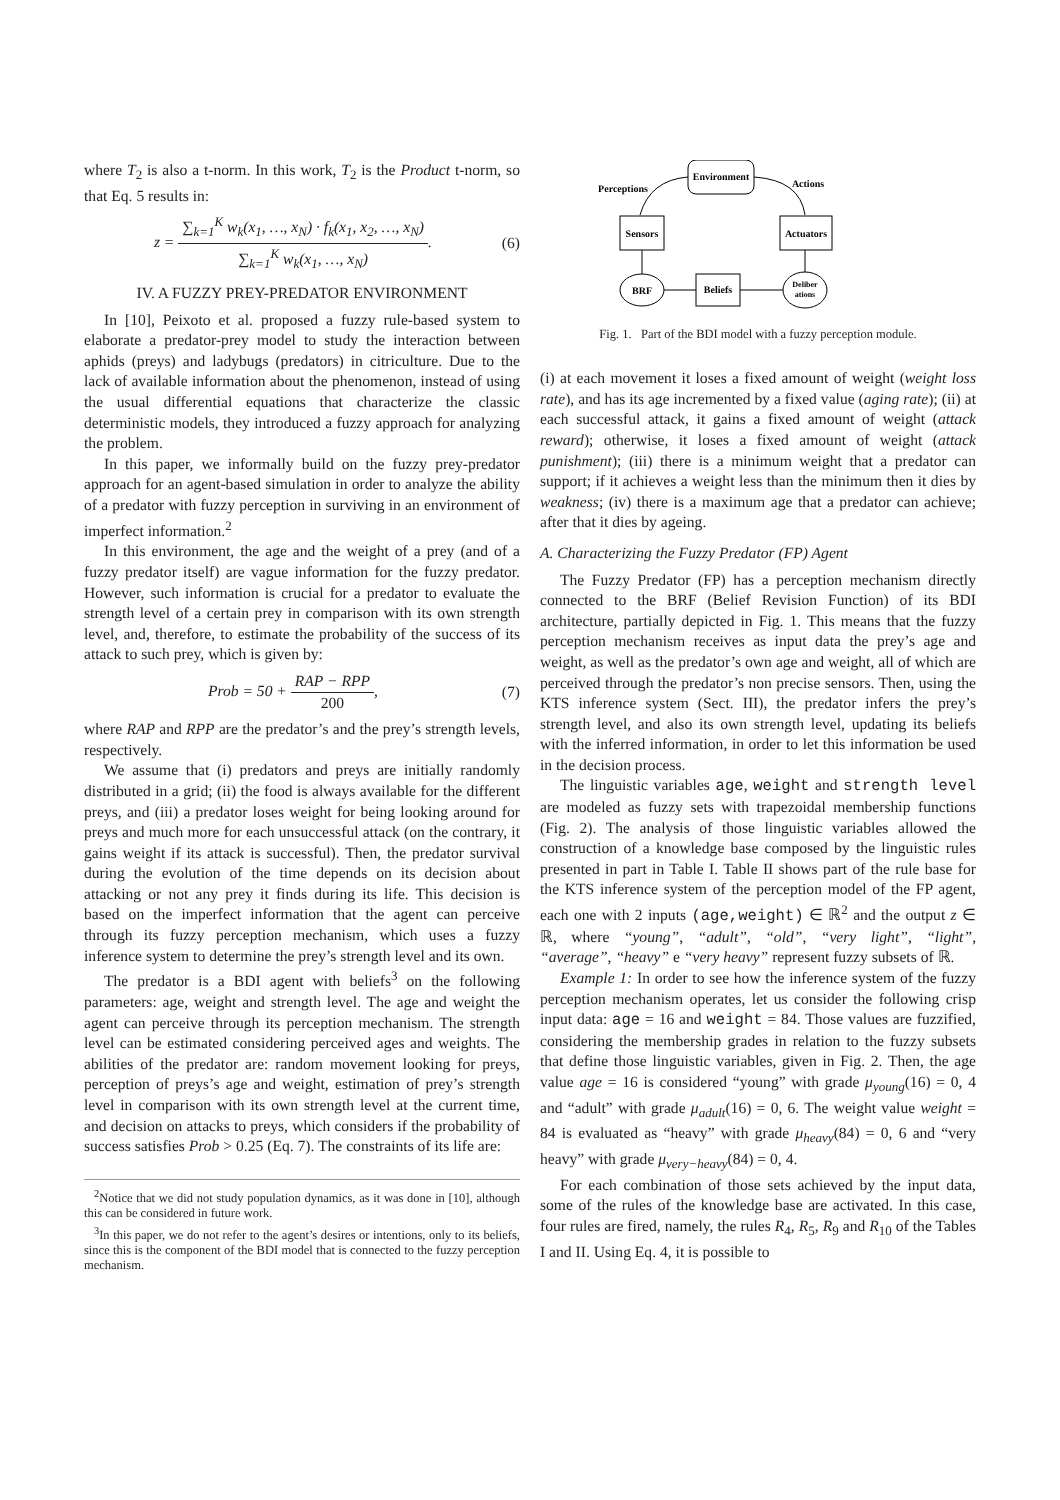where T<sub>2</sub> is also a t-norm. In this work, T<sub>2</sub> is the Product t-norm, so that Eq. 5 results in:
z = ∑<sub>k=1</sub><sup>K</sup> w<sub>k</sub>(x<sub>1</sub>, …, x<sub>N</sub>) · f<sub>k</sub>(x<sub>1</sub>, x<sub>2</sub>, …, x<sub>N</sub>) ∑<sub>k=1</sub><sup>K</sup> w<sub>k</sub>(x<sub>1</sub>, …, x<sub>N</sub>).
(6)
IV. A FUZZY PREY-PREDATOR ENVIRONMENT
In [10], Peixoto et al. proposed a fuzzy rule-based system to elaborate a predator-prey model to study the interaction between aphids (preys) and ladybugs (predators) in citriculture. Due to the lack of available information about the phenomenon, instead of using the usual differential equations that characterize the classic deterministic models, they introduced a fuzzy approach for analyzing the problem.
In this paper, we informally build on the fuzzy prey-predator approach for an agent-based simulation in order to analyze the ability of a predator with fuzzy perception in surviving in an environment of imperfect information.<sup>2</sup>
In this environment, the age and the weight of a prey (and of a fuzzy predator itself) are vague information for the fuzzy predator. However, such information is crucial for a predator to evaluate the strength level of a certain prey in comparison with its own strength level, and, therefore, to estimate the probability of the success of its attack to such prey, which is given by:
Prob = 50 + RAP − RPP 200, (7)
where RAP and RPP are the predator’s and the prey’s strength levels, respectively.
We assume that (i) predators and preys are initially randomly distributed in a grid; (ii) the food is always available for the different preys, and (iii) a predator loses weight for being looking around for preys and much more for each unsuccessful attack (on the contrary, it gains weight if its attack is successful). Then, the predator survival during the evolution of the time depends on its decision about attacking or not any prey it finds during its life. This decision is based on the imperfect information that the agent can perceive through its fuzzy perception mechanism, which uses a fuzzy inference system to determine the prey’s strength level and its own.
The predator is a BDI agent with beliefs<sup>3</sup> on the following parameters: age, weight and strength level. The age and weight the agent can perceive through its perception mechanism. The strength level can be estimated considering perceived ages and weights. The abilities of the predator are: random movement looking for preys, perception of preys’s age and weight, estimation of prey’s strength level in comparison with its own strength level at the current time, and decision on attacks to preys, which considers if the probability of success satisfies Prob > 0.25 (Eq. 7). The constraints of its life are:
<sup>2</sup> Notice that we did not study population dynamics, as it was done in [10], although this can be considered in future work.
<sup>3</sup> In this paper, we do not refer to the agent’s desires or intentions, only to its beliefs, since this is the component of the BDI model that is connected to the fuzzy perception mechanism.
Environment
Perceptions
Actions
Sensors
Actuators
BRF
Beliefs
Deliber
ations
Fig. 1. Part of the BDI model with a fuzzy perception module.
(i) at each movement it loses a fixed amount of weight (weight loss rate), and has its age incremented by a fixed value (aging rate); (ii) at each successful attack, it gains a fixed amount of weight (attack reward); otherwise, it loses a fixed amount of weight (attack punishment); (iii) there is a minimum weight that a predator can support; if it achieves a weight less than the minimum then it dies by weakness; (iv) there is a maximum age that a predator can achieve; after that it dies by ageing.
A. Characterizing the Fuzzy Predator (FP) Agent
The Fuzzy Predator (FP) has a perception mechanism directly connected to the BRF (Belief Revision Function) of its BDI architecture, partially depicted in Fig. 1. This means that the fuzzy perception mechanism receives as input data the prey’s age and weight, as well as the predator’s own age and weight, all of which are perceived through the predator’s non precise sensors. Then, using the KTS inference system (Sect. III), the predator infers the prey’s strength level, and also its own strength level, updating its beliefs with the inferred information, in order to let this information be used in the decision process.
The linguistic variables age, weight and strength level are modeled as fuzzy sets with trapezoidal membership functions (Fig. 2). The analysis of those linguistic variables allowed the construction of a knowledge base composed by the linguistic rules presented in part in Table I. Table II shows part of the rule base for the KTS inference system of the perception model of the FP agent, each one with 2 inputs (age,weight) ∈ ℝ<sup>2</sup> and the output z ∈ ℝ, where “young”, “adult”, “old”, “very light”, “light”, “average”, “heavy” e “very heavy” represent fuzzy subsets of ℝ.
Example 1: In order to see how the inference system of the fuzzy perception mechanism operates, let us consider the following crisp input data: age = 16 and weight = 84. Those values are fuzzified, considering the membership grades in relation to the fuzzy subsets that define those linguistic variables, given in Fig. 2. Then, the age value age = 16 is considered “young” with grade μ<sub>young</sub>(16) = 0, 4 and “adult” with grade μ<sub>adult</sub>(16) = 0, 6. The weight value weight = 84 is evaluated as “heavy” with grade μ<sub>heavy</sub>(84) = 0, 6 and “very heavy” with grade μ<sub>very−heavy</sub>(84) = 0, 4.
For each combination of those sets achieved by the input data, some of the rules of the knowledge base are activated. In this case, four rules are fired, namely, the rules R<sub>4</sub>, R<sub>5</sub>, R<sub>9</sub> and R<sub>10</sub> of the Tables I and II. Using Eq. 4, it is possible to